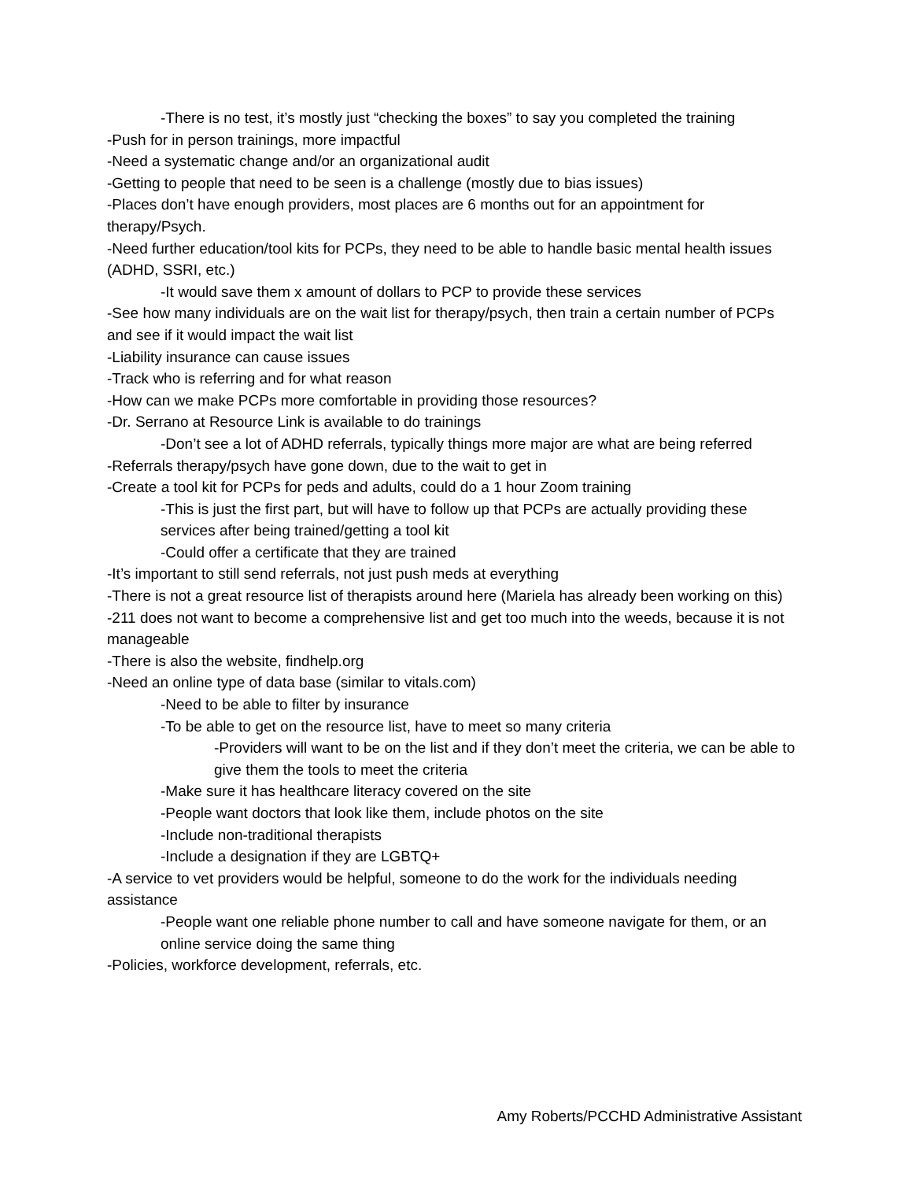-There is no test, it’s mostly just “checking the boxes” to say you completed the training
-Push for in person trainings, more impactful
-Need a systematic change and/or an organizational audit
-Getting to people that need to be seen is a challenge (mostly due to bias issues)
-Places don’t have enough providers, most places are 6 months out for an appointment for therapy/Psych.
-Need further education/tool kits for PCPs, they need to be able to handle basic mental health issues (ADHD, SSRI, etc.)
-It would save them x amount of dollars to PCP to provide these services
-See how many individuals are on the wait list for therapy/psych, then train a certain number of PCPs and see if it would impact the wait list
-Liability insurance can cause issues
-Track who is referring and for what reason
-How can we make PCPs more comfortable in providing those resources?
-Dr. Serrano at Resource Link is available to do trainings
-Don’t see a lot of ADHD referrals, typically things more major are what are being referred
-Referrals therapy/psych have gone down, due to the wait to get in
-Create a tool kit for PCPs for peds and adults, could do a 1 hour Zoom training
-This is just the first part, but will have to follow up that PCPs are actually providing these services after being trained/getting a tool kit
-Could offer a certificate that they are trained
-It’s important to still send referrals, not just push meds at everything
-There is not a great resource list of therapists around here (Mariela has already been working on this)
-211 does not want to become a comprehensive list and get too much into the weeds, because it is not manageable
-There is also the website, findhelp.org
-Need an online type of data base (similar to vitals.com)
-Need to be able to filter by insurance
-To be able to get on the resource list, have to meet so many criteria
-Providers will want to be on the list and if they don’t meet the criteria, we can be able to give them the tools to meet the criteria
-Make sure it has healthcare literacy covered on the site
-People want doctors that look like them, include photos on the site
-Include non-traditional therapists
-Include a designation if they are LGBTQ+
-A service to vet providers would be helpful, someone to do the work for the individuals needing assistance
-People want one reliable phone number to call and have someone navigate for them, or an online service doing the same thing
-Policies, workforce development, referrals, etc.
Amy Roberts/PCCHD Administrative Assistant